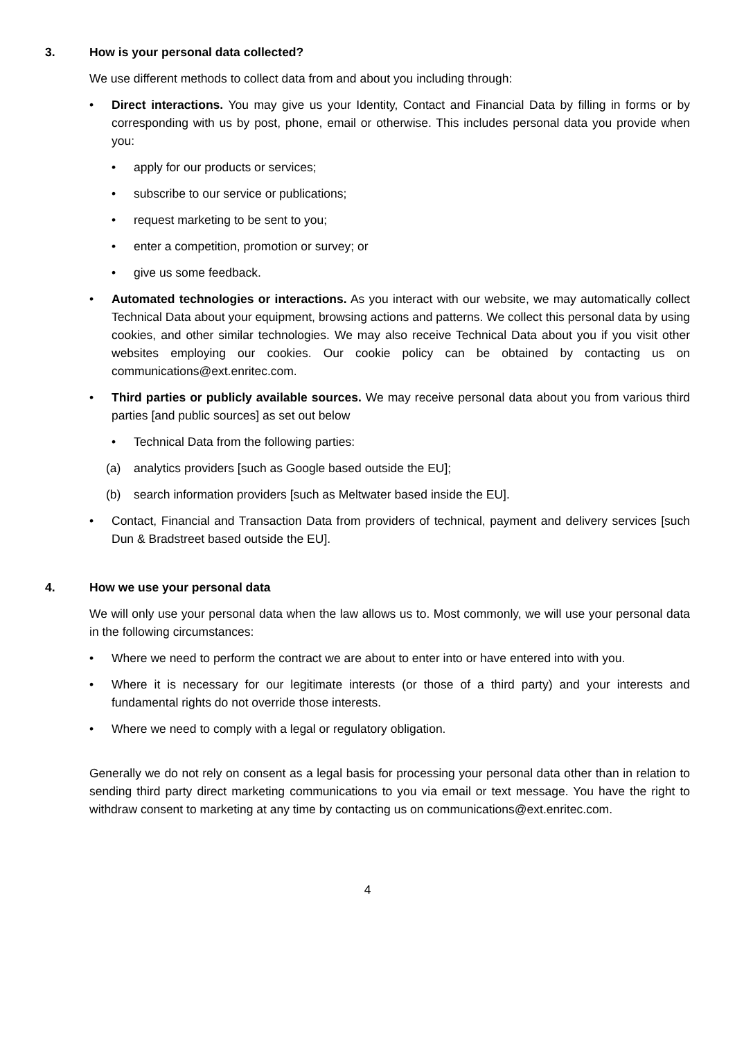3. How is your personal data collected?
We use different methods to collect data from and about you including through:
• Direct interactions. You may give us your Identity, Contact and Financial Data by filling in forms or by corresponding with us by post, phone, email or otherwise. This includes personal data you provide when you:
• apply for our products or services;
• subscribe to our service or publications;
• request marketing to be sent to you;
• enter a competition, promotion or survey; or
• give us some feedback.
• Automated technologies or interactions. As you interact with our website, we may automatically collect Technical Data about your equipment, browsing actions and patterns. We collect this personal data by using cookies, and other similar technologies. We may also receive Technical Data about you if you visit other websites employing our cookies. Our cookie policy can be obtained by contacting us on communications@ext.enritec.com.
• Third parties or publicly available sources. We may receive personal data about you from various third parties [and public sources] as set out below
• Technical Data from the following parties:
(a) analytics providers [such as Google based outside the EU];
(b) search information providers [such as Meltwater based inside the EU].
• Contact, Financial and Transaction Data from providers of technical, payment and delivery services [such Dun & Bradstreet based outside the EU].
4. How we use your personal data
We will only use your personal data when the law allows us to. Most commonly, we will use your personal data in the following circumstances:
• Where we need to perform the contract we are about to enter into or have entered into with you.
• Where it is necessary for our legitimate interests (or those of a third party) and your interests and fundamental rights do not override those interests.
• Where we need to comply with a legal or regulatory obligation.
Generally we do not rely on consent as a legal basis for processing your personal data other than in relation to sending third party direct marketing communications to you via email or text message. You have the right to withdraw consent to marketing at any time by contacting us on communications@ext.enritec.com.
4